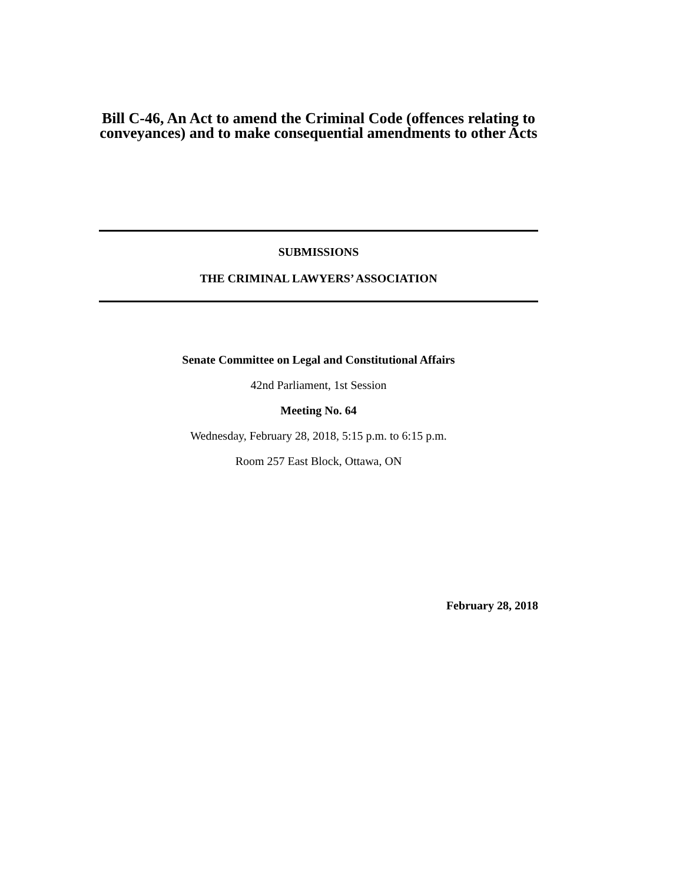Bill C-46, An Act to amend the Criminal Code (offences relating to conveyances) and to make consequential amendments to other Acts
SUBMISSIONS
THE CRIMINAL LAWYERS’ ASSOCIATION
Senate Committee on Legal and Constitutional Affairs
42nd Parliament, 1st Session
Meeting No. 64
Wednesday, February 28, 2018, 5:15 p.m. to 6:15 p.m.
Room 257 East Block, Ottawa, ON
February 28, 2018